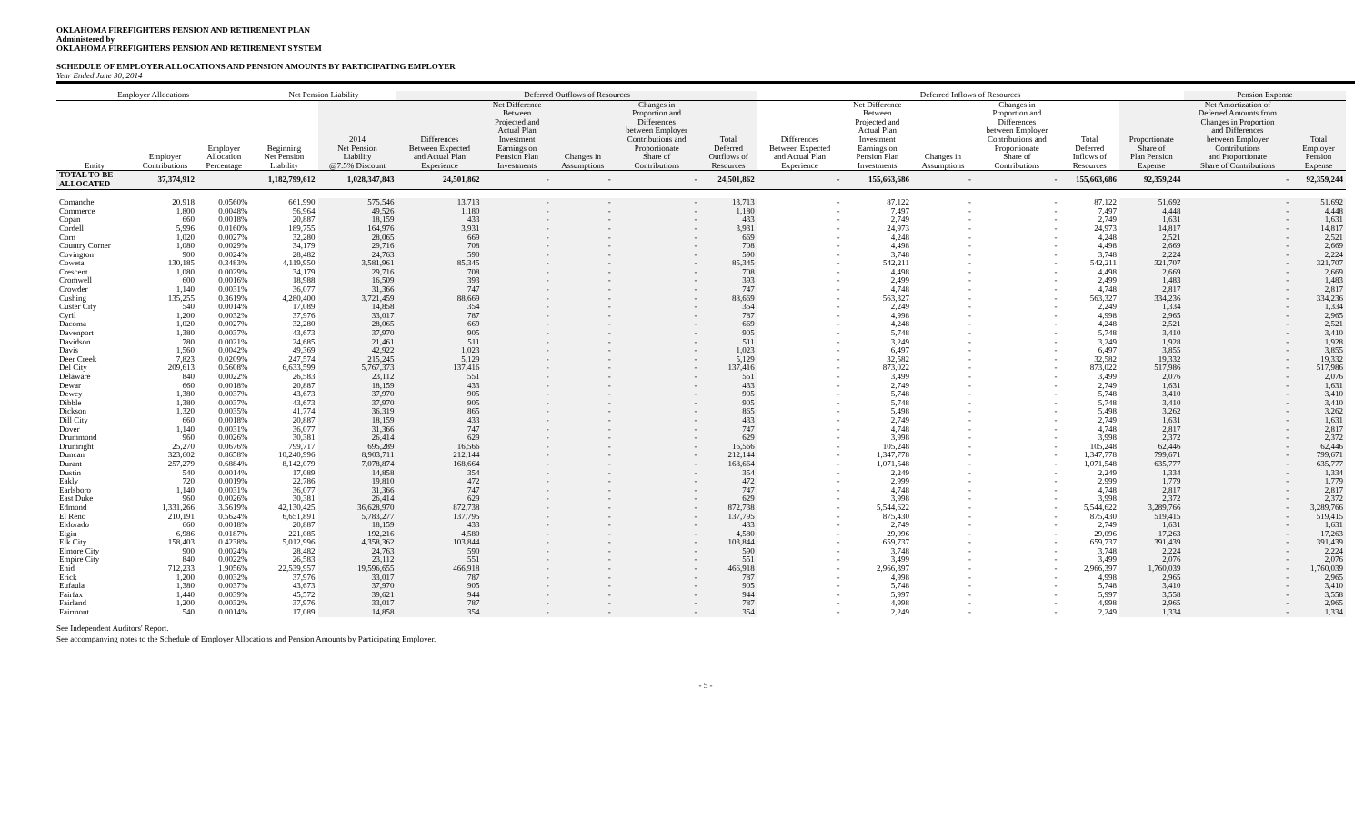OKLAHOMA FIREFIGHTERS PENSION AND RETIREMENT PLAN
Administered by
OKLAHOMA FIREFIGHTERS PENSION AND RETIREMENT SYSTEM
SCHEDULE OF EMPLOYER ALLOCATIONS AND PENSION AMOUNTS BY PARTICIPATING EMPLOYER
Year Ended June 30, 2014
| Employer Allocations | | | Net Pension Liability | | Deferred Outflows of Resources | | | | | Deferred Inflows of Resources | | | | | | Pension Expense | |
| --- | --- | --- | --- | --- | --- | --- | --- | --- | --- | --- | --- | --- | --- | --- | --- | --- | --- |
| Entity | Employer Contributions | Employer Allocation Percentage | Beginning Net Pension Liability | 2014 Net Pension Liability @7.5% Discount | Differences Between Expected and Actual Plan Experience | Net Difference Between Projected and Actual Plan Investment Earnings on Pension Plan Investments | Changes in Assumptions | Changes in Proportion and Differences between Employer Contributions and Proportionate Share of Contributions | Total Deferred Outflows of Resources | Differences Between Expected and Actual Plan Experience | Net Difference Between Projected and Actual Plan Investment Earnings on Pension Plan Investments | Changes in Assumptions | Changes in Proportion and Differences between Employer Contributions and Proportionate Share of Contributions | Total Deferred Inflows of Resources | Proportionate Share of Plan Pension Expense | Net Amortization of Deferred Amounts from Changes in Proportion and Differences between Employer Contributions and Proportionate Share of Contributions | Total Employer Pension Expense |
| TOTAL TO BE ALLOCATED | 37,374,912 | | 1,182,799,612 | 1,028,347,843 | 24,501,862 | - | - | - | 24,501,862 | - | 155,663,686 | - | - | 155,663,686 | 92,359,244 | - | 92,359,244 |
| Comanche | 20,918 | 0.0560% | 661,990 | 575,546 | 13,713 | - | - | - | 13,713 | - | 87,122 | - | - | 87,122 | 51,692 | - | 51,692 |
| Commerce | 1,800 | 0.0048% | 56,964 | 49,526 | 1,180 | - | - | - | 1,180 | - | 7,497 | - | - | 7,497 | 4,448 | - | 4,448 |
| Copan | 660 | 0.0018% | 20,887 | 18,159 | 433 | - | - | - | 433 | - | 2,749 | - | - | 2,749 | 1,631 | - | 1,631 |
| Cordell | 5,996 | 0.0160% | 189,755 | 164,976 | 3,931 | - | - | - | 3,931 | - | 24,973 | - | - | 24,973 | 14,817 | - | 14,817 |
| Corn | 1,020 | 0.0027% | 32,280 | 28,065 | 669 | - | - | - | 669 | - | 4,248 | - | - | 4,248 | 2,521 | - | 2,521 |
| Country Corner | 1,080 | 0.0029% | 34,179 | 29,716 | 708 | - | - | - | 708 | - | 4,498 | - | - | 4,498 | 2,669 | - | 2,669 |
| Covington | 900 | 0.0024% | 28,482 | 24,763 | 590 | - | - | - | 590 | - | 3,748 | - | - | 3,748 | 2,224 | - | 2,224 |
| Coweta | 130,185 | 0.3483% | 4,119,950 | 3,581,961 | 85,345 | - | - | - | 85,345 | - | 542,211 | - | - | 542,211 | 321,707 | - | 321,707 |
| Crescent | 1,080 | 0.0029% | 34,179 | 29,716 | 708 | - | - | - | 708 | - | 4,498 | - | - | 4,498 | 2,669 | - | 2,669 |
| Cromwell | 600 | 0.0016% | 18,988 | 16,509 | 393 | - | - | - | 393 | - | 2,499 | - | - | 2,499 | 1,483 | - | 1,483 |
| Crowder | 1,140 | 0.0031% | 36,077 | 31,366 | 747 | - | - | - | 747 | - | 4,748 | - | - | 4,748 | 2,817 | - | 2,817 |
| Cushing | 135,255 | 0.3619% | 4,280,400 | 3,721,459 | 88,669 | - | - | - | 88,669 | - | 563,327 | - | - | 563,327 | 334,236 | - | 334,236 |
| Custer City | 540 | 0.0014% | 17,089 | 14,858 | 354 | - | - | - | 354 | - | 2,249 | - | - | 2,249 | 1,334 | - | 1,334 |
| Cyril | 1,200 | 0.0032% | 37,976 | 33,017 | 787 | - | - | - | 787 | - | 4,998 | - | - | 4,998 | 2,965 | - | 2,965 |
| Dacoma | 1,020 | 0.0027% | 32,280 | 28,065 | 669 | - | - | - | 669 | - | 4,248 | - | - | 4,248 | 2,521 | - | 2,521 |
| Davenport | 1,380 | 0.0037% | 43,673 | 37,970 | 905 | - | - | - | 905 | - | 5,748 | - | - | 5,748 | 3,410 | - | 3,410 |
| Davidson | 780 | 0.0021% | 24,685 | 21,461 | 511 | - | - | - | 511 | - | 3,249 | - | - | 3,249 | 1,928 | - | 1,928 |
| Davis | 1,560 | 0.0042% | 49,369 | 42,922 | 1,023 | - | - | - | 1,023 | - | 6,497 | - | - | 6,497 | 3,855 | - | 3,855 |
| Deer Creek | 7,823 | 0.0209% | 247,574 | 215,245 | 5,129 | - | - | - | 5,129 | - | 32,582 | - | - | 32,582 | 19,332 | - | 19,332 |
| Del City | 209,613 | 0.5608% | 6,633,599 | 5,767,373 | 137,416 | - | - | - | 137,416 | - | 873,022 | - | - | 873,022 | 517,986 | - | 517,986 |
| Delaware | 840 | 0.0022% | 26,583 | 23,112 | 551 | - | - | - | 551 | - | 3,499 | - | - | 3,499 | 2,076 | - | 2,076 |
| Dewar | 660 | 0.0018% | 20,887 | 18,159 | 433 | - | - | - | 433 | - | 2,749 | - | - | 2,749 | 1,631 | - | 1,631 |
| Dewey | 1,380 | 0.0037% | 43,673 | 37,970 | 905 | - | - | - | 905 | - | 5,748 | - | - | 5,748 | 3,410 | - | 3,410 |
| Dibble | 1,380 | 0.0037% | 43,673 | 37,970 | 905 | - | - | - | 905 | - | 5,748 | - | - | 5,748 | 3,410 | - | 3,410 |
| Dickson | 1,320 | 0.0035% | 41,774 | 36,319 | 865 | - | - | - | 865 | - | 5,498 | - | - | 5,498 | 3,262 | - | 3,262 |
| Dill City | 660 | 0.0018% | 20,887 | 18,159 | 433 | - | - | - | 433 | - | 2,749 | - | - | 2,749 | 1,631 | - | 1,631 |
| Dover | 1,140 | 0.0031% | 36,077 | 31,366 | 747 | - | - | - | 747 | - | 4,748 | - | - | 4,748 | 2,817 | - | 2,817 |
| Drummond | 960 | 0.0026% | 30,381 | 26,414 | 629 | - | - | - | 629 | - | 3,998 | - | - | 3,998 | 2,372 | - | 2,372 |
| Drumright | 25,270 | 0.0676% | 799,717 | 695,289 | 16,566 | - | - | - | 16,566 | - | 105,248 | - | - | 105,248 | 62,446 | - | 62,446 |
| Duncan | 323,602 | 0.8658% | 10,240,996 | 8,903,711 | 212,144 | - | - | - | 212,144 | - | 1,347,778 | - | - | 1,347,778 | 799,671 | - | 799,671 |
| Durant | 257,279 | 0.6884% | 8,142,079 | 7,078,874 | 168,664 | - | - | - | 168,664 | - | 1,071,548 | - | - | 1,071,548 | 635,777 | - | 635,777 |
| Dustin | 540 | 0.0014% | 17,089 | 14,858 | 354 | - | - | - | 354 | - | 2,249 | - | - | 2,249 | 1,334 | - | 1,334 |
| Eakly | 720 | 0.0019% | 22,786 | 19,810 | 472 | - | - | - | 472 | - | 2,999 | - | - | 2,999 | 1,779 | - | 1,779 |
| Earlsboro | 1,140 | 0.0031% | 36,077 | 31,366 | 747 | - | - | - | 747 | - | 4,748 | - | - | 4,748 | 2,817 | - | 2,817 |
| East Duke | 960 | 0.0026% | 30,381 | 26,414 | 629 | - | - | - | 629 | - | 3,998 | - | - | 3,998 | 2,372 | - | 2,372 |
| Edmond | 1,331,266 | 3.5619% | 42,130,425 | 36,628,970 | 872,738 | - | - | - | 872,738 | - | 5,544,622 | - | - | 5,544,622 | 3,289,766 | - | 3,289,766 |
| El Reno | 210,191 | 0.5624% | 6,651,891 | 5,783,277 | 137,795 | - | - | - | 137,795 | - | 875,430 | - | - | 875,430 | 519,415 | - | 519,415 |
| Eldorado | 660 | 0.0018% | 20,887 | 18,159 | 433 | - | - | - | 433 | - | 2,749 | - | - | 2,749 | 1,631 | - | 1,631 |
| Elgin | 6,986 | 0.0187% | 221,085 | 192,216 | 4,580 | - | - | - | 4,580 | - | 29,096 | - | - | 29,096 | 17,263 | - | 17,263 |
| Elk City | 158,403 | 0.4238% | 5,012,996 | 4,358,362 | 103,844 | - | - | - | 103,844 | - | 659,737 | - | - | 659,737 | 391,439 | - | 391,439 |
| Elmore City | 900 | 0.0024% | 28,482 | 24,763 | 590 | - | - | - | 590 | - | 3,748 | - | - | 3,748 | 2,224 | - | 2,224 |
| Empire City | 840 | 0.0022% | 26,583 | 23,112 | 551 | - | - | - | 551 | - | 3,499 | - | - | 3,499 | 2,076 | - | 2,076 |
| Enid | 712,233 | 1.9056% | 22,539,957 | 19,596,655 | 466,918 | - | - | - | 466,918 | - | 2,966,397 | - | - | 2,966,397 | 1,760,039 | - | 1,760,039 |
| Erick | 1,200 | 0.0032% | 37,976 | 33,017 | 787 | - | - | - | 787 | - | 4,998 | - | - | 4,998 | 2,965 | - | 2,965 |
| Eufaula | 1,380 | 0.0037% | 43,673 | 37,970 | 905 | - | - | - | 905 | - | 5,748 | - | - | 5,748 | 3,410 | - | 3,410 |
| Fairfax | 1,440 | 0.0039% | 45,572 | 39,621 | 944 | - | - | - | 944 | - | 5,997 | - | - | 5,997 | 3,558 | - | 3,558 |
| Fairland | 1,200 | 0.0032% | 37,976 | 33,017 | 787 | - | - | - | 787 | - | 4,998 | - | - | 4,998 | 2,965 | - | 2,965 |
| Fairmont | 540 | 0.0014% | 17,089 | 14,858 | 354 | - | - | - | 354 | - | 2,249 | - | - | 2,249 | 1,334 | - | 1,334 |
See Independent Auditors' Report.
See accompanying notes to the Schedule of Employer Allocations and Pension Amounts by Participating Employer.
- 5 -